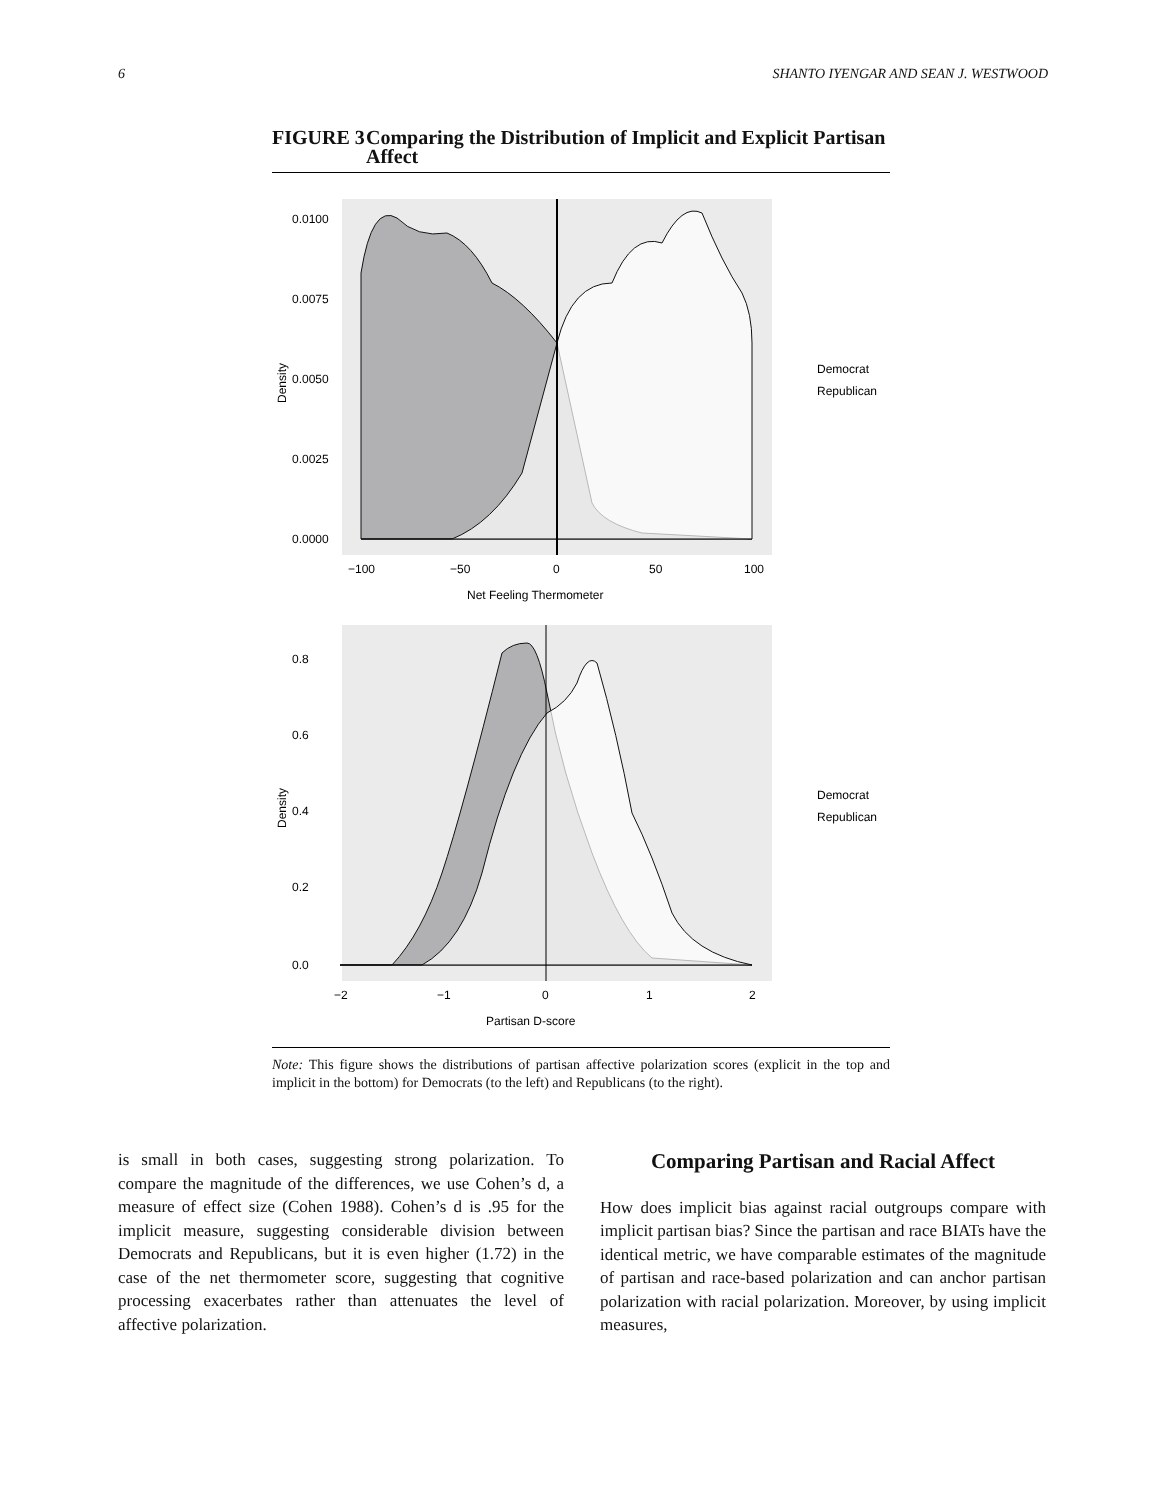6 SHANTO IYENGAR AND SEAN J. WESTWOOD
FIGURE 3 Comparing the Distribution of Implicit and Explicit Partisan Affect
0.0100
0.0075
0.0050
0.0025
0.0000
−100
−50
0
50
100
Net Feeling Thermometer
Density
Democrat
Republican
0.8
0.6
0.4
0.2
0.0
−2
−1
0
1
2
Partisan D-score
Density
Democrat
Republican
Note: This figure shows the distributions of partisan affective polarization scores (explicit in the top and implicit in the bottom) for Democrats (to the left) and Republicans (to the right).
is small in both cases, suggesting strong polarization. To compare the magnitude of the differences, we use Cohen’s d, a measure of effect size (Cohen 1988). Cohen’s d is .95 for the implicit measure, suggesting considerable division between Democrats and Republicans, but it is even higher (1.72) in the case of the net thermometer score, suggesting that cognitive processing exacerbates rather than attenuates the level of affective polarization.
Comparing Partisan and Racial Affect
How does implicit bias against racial outgroups compare with implicit partisan bias? Since the partisan and race BIATs have the identical metric, we have comparable estimates of the magnitude of partisan and race-based polarization and can anchor partisan polarization with racial polarization. Moreover, by using implicit measures,